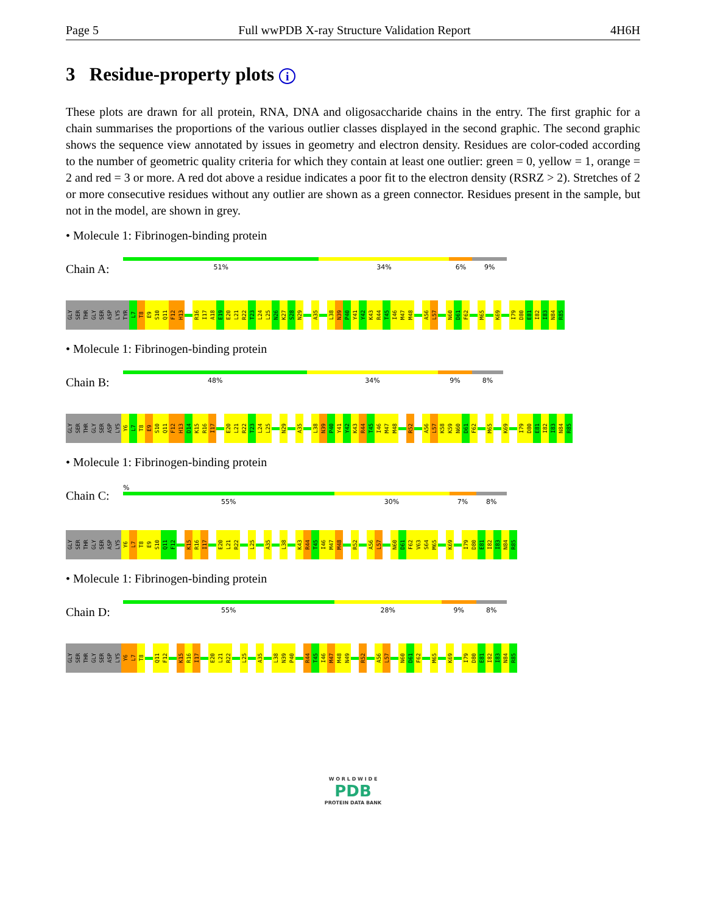Page 5 Full wwPDB X-ray Structure Validation Report 4H6H
3 Residue-property plots i
These plots are drawn for all protein, RNA, DNA and oligosaccharide chains in the entry. The first graphic for a chain summarises the proportions of the various outlier classes displayed in the second graphic. The second graphic shows the sequence view annotated by issues in geometry and electron density. Residues are color-coded according to the number of geometric quality criteria for which they contain at least one outlier: green = 0, yellow = 1, orange = 2 and red = 3 or more. A red dot above a residue indicates a poor fit to the electron density (RSRZ > 2). Stretches of 2 or more consecutive residues without any outlier are shown as a green connector. Residues present in the sample, but not in the model, are shown in grey.
• Molecule 1: Fibrinogen-binding protein
Chain A:
51% 34% 6% 9%
GLY SER THR GLY SER ASP LYS TYR L7 T8 E9 S10 Q11 F12 H13 R16 I17 A18 E19 E20 L21 R22 T23 L24 L25 N26 K27 S28 N29 A35 L38 N39 P40 Y41 Y42 K43 R44 T45 I46 M47 M48 A56 L57 N60 D61 F62 M65 K69 I79 D80 E81 I82 I83 N84 R85
• Molecule 1: Fibrinogen-binding protein
Chain B:
48% 34% 9% 8%
GLY SER THR GLY SER ASP LYS Y6 L7 T8 E9 S10 Q11 F12 H13 D14 K15 R16 I17 E20 L21 R22 T23 L24 L25 N29 A35 L38 N39 P40 Y41 Y42 K43 R44 T45 I46 M47 M48 R52 A56 L57 K58 K59 N60 D61 F62 M65 K69 I79 D80 E81 I82 I83 N84 R85
• Molecule 1: Fibrinogen-binding protein
Chain C:
%
55% 30% 7% 8%
GLY SER THR GLY SER ASP LYS Y6 L7 T8 E9 S10 Q11 F12 K15 R16 I17 E20 L21 R22 L25 A35 L38 K43 R44 T45 I46 M47 M48 R52 A56 L57 N60 D61 F62 V63 S64 M65 K69 I79 D80 E81 I82 I83 N84 R85
• Molecule 1: Fibrinogen-binding protein
Chain D:
55% 28% 9% 8%
GLY SER THR GLY SER ASP LYS Y6 L7 T8 Q11 F12 K15 R16 I17 E20 L21 R22 L25 A35 L38 N39 P40 R44 T45 I46 M47 M48 N49 R52 A56 L57 N60 D61 F62 M65 K69 I79 D80 E81 I82 I83 N84 R85
W O R L D W I D E
PDB
PROTEIN DATA BANK